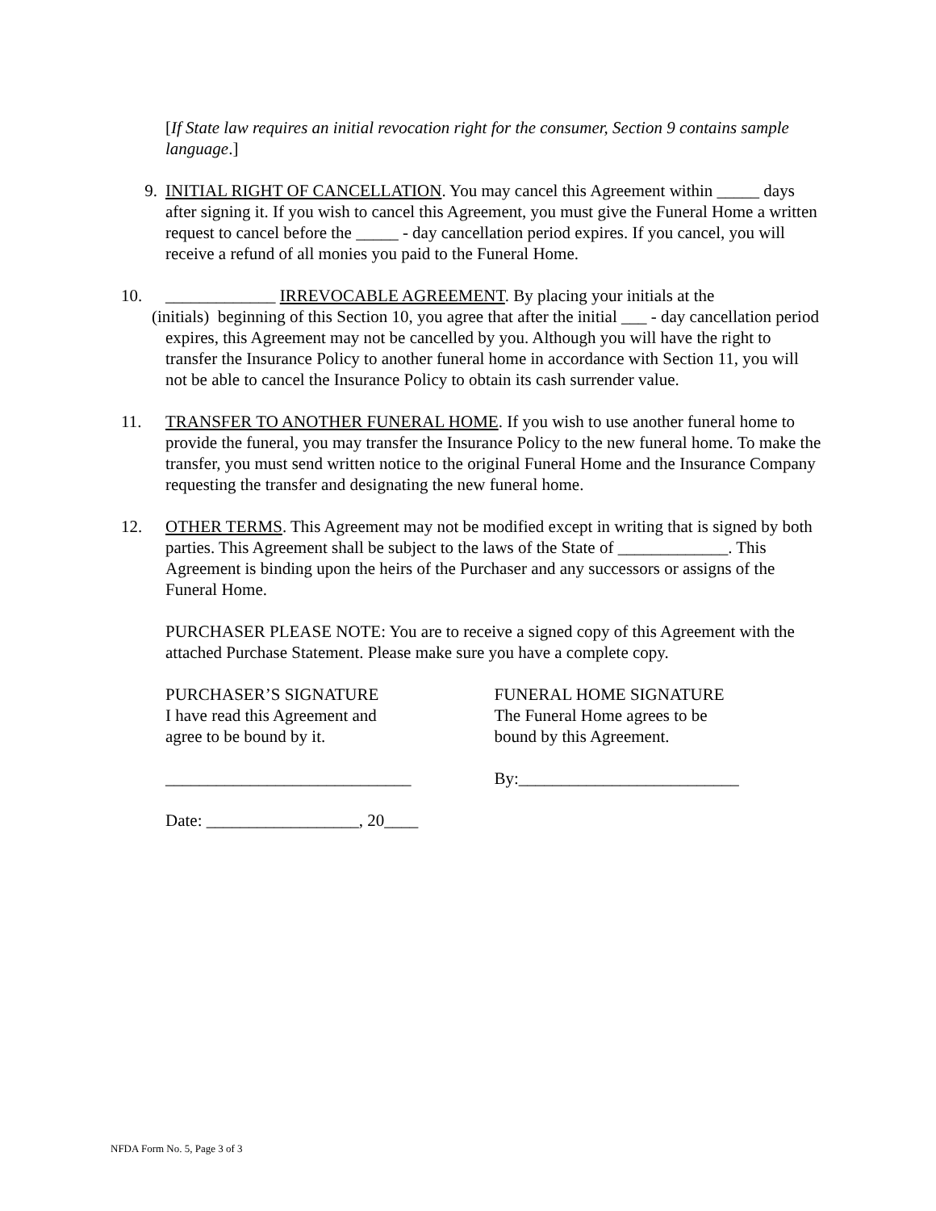[If State law requires an initial revocation right for the consumer, Section 9 contains sample language.]
9. INITIAL RIGHT OF CANCELLATION. You may cancel this Agreement within _____ days after signing it. If you wish to cancel this Agreement, you must give the Funeral Home a written request to cancel before the _____ - day cancellation period expires. If you cancel, you will receive a refund of all monies you paid to the Funeral Home.
10. _____________ IRREVOCABLE AGREEMENT. By placing your initials at the
(initials) beginning of this Section 10, you agree that after the initial ___ - day cancellation period expires, this Agreement may not be cancelled by you. Although you will have the right to transfer the Insurance Policy to another funeral home in accordance with Section 11, you will not be able to cancel the Insurance Policy to obtain its cash surrender value.
11. TRANSFER TO ANOTHER FUNERAL HOME. If you wish to use another funeral home to provide the funeral, you may transfer the Insurance Policy to the new funeral home. To make the transfer, you must send written notice to the original Funeral Home and the Insurance Company requesting the transfer and designating the new funeral home.
12. OTHER TERMS. This Agreement may not be modified except in writing that is signed by both parties. This Agreement shall be subject to the laws of the State of _____________. This Agreement is binding upon the heirs of the Purchaser and any successors or assigns of the Funeral Home.
PURCHASER PLEASE NOTE: You are to receive a signed copy of this Agreement with the attached Purchase Statement. Please make sure you have a complete copy.
PURCHASER’S SIGNATURE
I have read this Agreement and
agree to be bound by it.
FUNERAL HOME SIGNATURE
The Funeral Home agrees to be
bound by this Agreement.
_____________________________ By:__________________________
Date: __________________, 20____
NFDA Form No. 5, Page 3 of 3